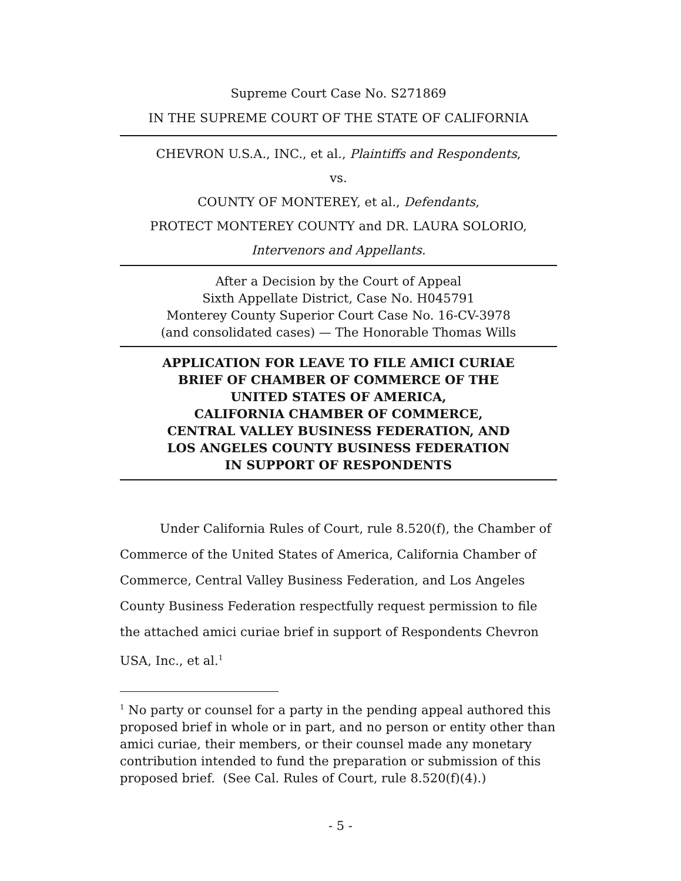Supreme Court Case No. S271869
IN THE SUPREME COURT OF THE STATE OF CALIFORNIA
CHEVRON U.S.A., INC., et al., Plaintiffs and Respondents,
vs.
COUNTY OF MONTEREY, et al., Defendants,
PROTECT MONTEREY COUNTY and DR. LAURA SOLORIO,
Intervenors and Appellants.
After a Decision by the Court of Appeal
Sixth Appellate District, Case No. H045791
Monterey County Superior Court Case No. 16-CV-3978
(and consolidated cases) — The Honorable Thomas Wills
APPLICATION FOR LEAVE TO FILE AMICI CURIAE
BRIEF OF CHAMBER OF COMMERCE OF THE
UNITED STATES OF AMERICA,
CALIFORNIA CHAMBER OF COMMERCE,
CENTRAL VALLEY BUSINESS FEDERATION, AND
LOS ANGELES COUNTY BUSINESS FEDERATION
IN SUPPORT OF RESPONDENTS
Under California Rules of Court, rule 8.520(f), the Chamber of Commerce of the United States of America, California Chamber of Commerce, Central Valley Business Federation, and Los Angeles County Business Federation respectfully request permission to file the attached amici curiae brief in support of Respondents Chevron USA, Inc., et al.<sup>1</sup>
<sup>1</sup> No party or counsel for a party in the pending appeal authored this proposed brief in whole or in part, and no person or entity other than amici curiae, their members, or their counsel made any monetary contribution intended to fund the preparation or submission of this proposed brief. (See Cal. Rules of Court, rule 8.520(f)(4).)
- 5 -